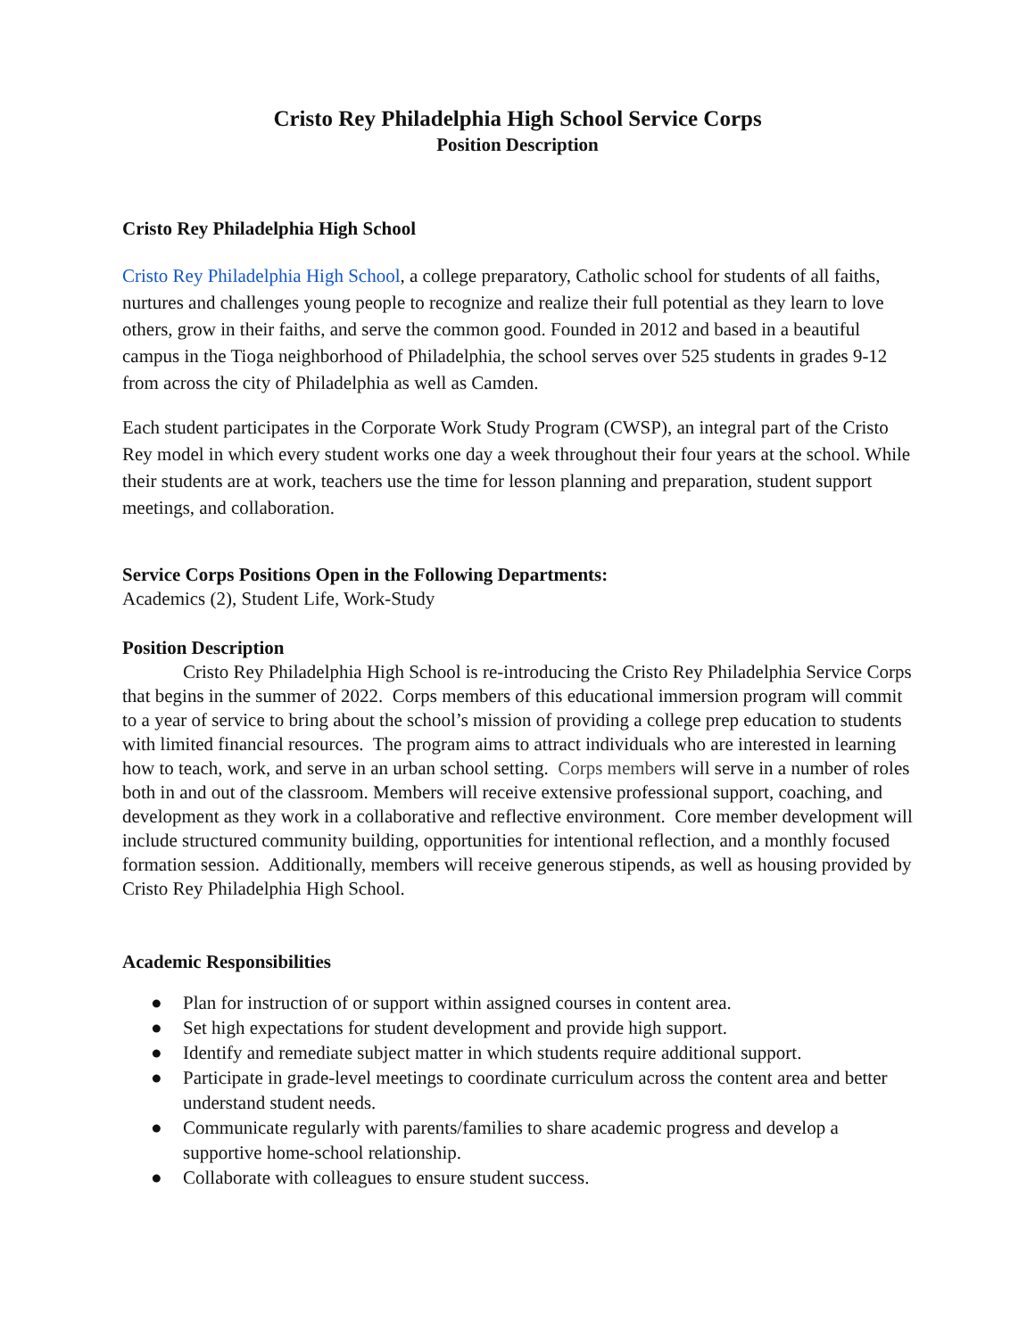Cristo Rey Philadelphia High School Service Corps
Position Description
Cristo Rey Philadelphia High School
Cristo Rey Philadelphia High School, a college preparatory, Catholic school for students of all faiths, nurtures and challenges young people to recognize and realize their full potential as they learn to love others, grow in their faiths, and serve the common good. Founded in 2012 and based in a beautiful campus in the Tioga neighborhood of Philadelphia, the school serves over 525 students in grades 9-12 from across the city of Philadelphia as well as Camden.
Each student participates in the Corporate Work Study Program (CWSP), an integral part of the Cristo Rey model in which every student works one day a week throughout their four years at the school. While their students are at work, teachers use the time for lesson planning and preparation, student support meetings, and collaboration.
Service Corps Positions Open in the Following Departments:
Academics (2), Student Life, Work-Study
Position Description
Cristo Rey Philadelphia High School is re-introducing the Cristo Rey Philadelphia Service Corps that begins in the summer of 2022. Corps members of this educational immersion program will commit to a year of service to bring about the school’s mission of providing a college prep education to students with limited financial resources. The program aims to attract individuals who are interested in learning how to teach, work, and serve in an urban school setting. Corps members will serve in a number of roles both in and out of the classroom. Members will receive extensive professional support, coaching, and development as they work in a collaborative and reflective environment. Core member development will include structured community building, opportunities for intentional reflection, and a monthly focused formation session. Additionally, members will receive generous stipends, as well as housing provided by Cristo Rey Philadelphia High School.
Academic Responsibilities
● Plan for instruction of or support within assigned courses in content area.
● Set high expectations for student development and provide high support.
● Identify and remediate subject matter in which students require additional support.
● Participate in grade-level meetings to coordinate curriculum across the content area and better understand student needs.
● Communicate regularly with parents/families to share academic progress and develop a supportive home-school relationship.
● Collaborate with colleagues to ensure student success.